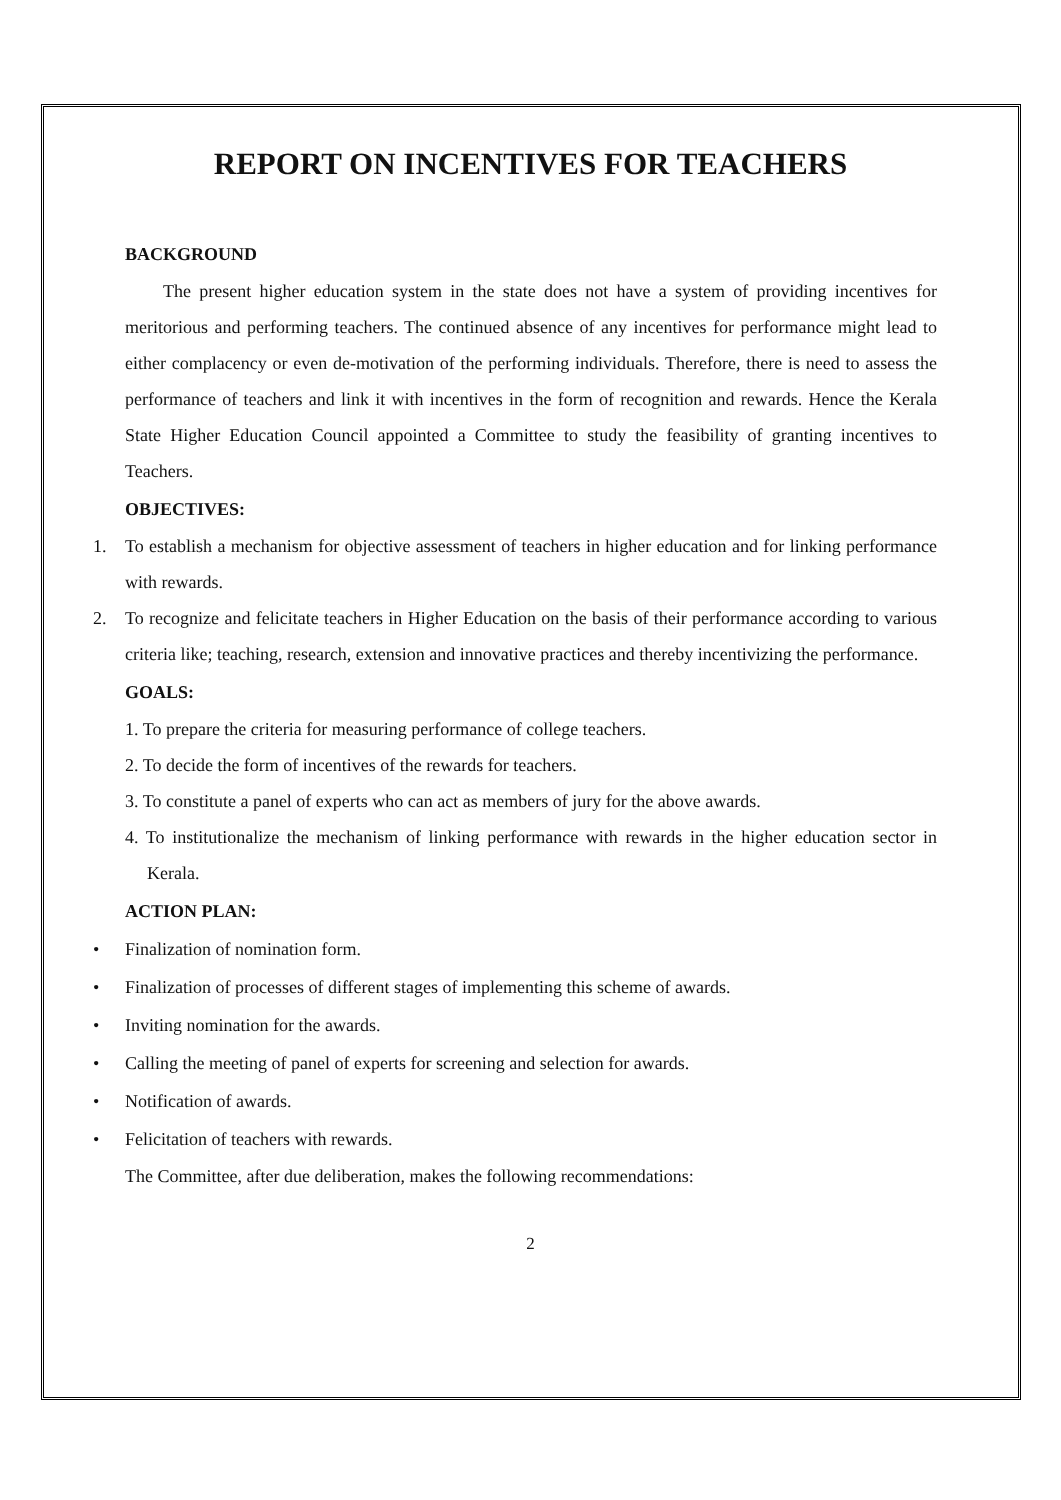REPORT ON INCENTIVES FOR TEACHERS
BACKGROUND
The present higher education system in the state does not have a system of providing incentives for meritorious and performing teachers. The continued absence of any incentives for performance might lead to either complacency or even de-motivation of the performing individuals. Therefore, there is need to assess the performance of teachers and link it with incentives in the form of recognition and rewards. Hence the Kerala State Higher Education Council appointed a Committee to study the feasibility of granting incentives to Teachers.
OBJECTIVES:
1. To establish a mechanism for objective assessment of teachers in higher education and for linking performance with rewards.
2. To recognize and felicitate teachers in Higher Education on the basis of their performance according to various criteria like; teaching, research, extension and innovative practices and thereby incentivizing the performance.
GOALS:
1. To prepare the criteria for measuring performance of college teachers.
2. To decide the form of incentives of the rewards for teachers.
3. To constitute a panel of experts who can act as members of jury for the above awards.
4. To institutionalize the mechanism of linking performance with rewards in the higher education sector in Kerala.
ACTION PLAN:
• Finalization of nomination form.
• Finalization of processes of different stages of implementing this scheme of awards.
• Inviting nomination for the awards.
• Calling the meeting of panel of experts for screening and selection for awards.
• Notification of awards.
• Felicitation of teachers with rewards.
The Committee, after due deliberation, makes the following recommendations:
2